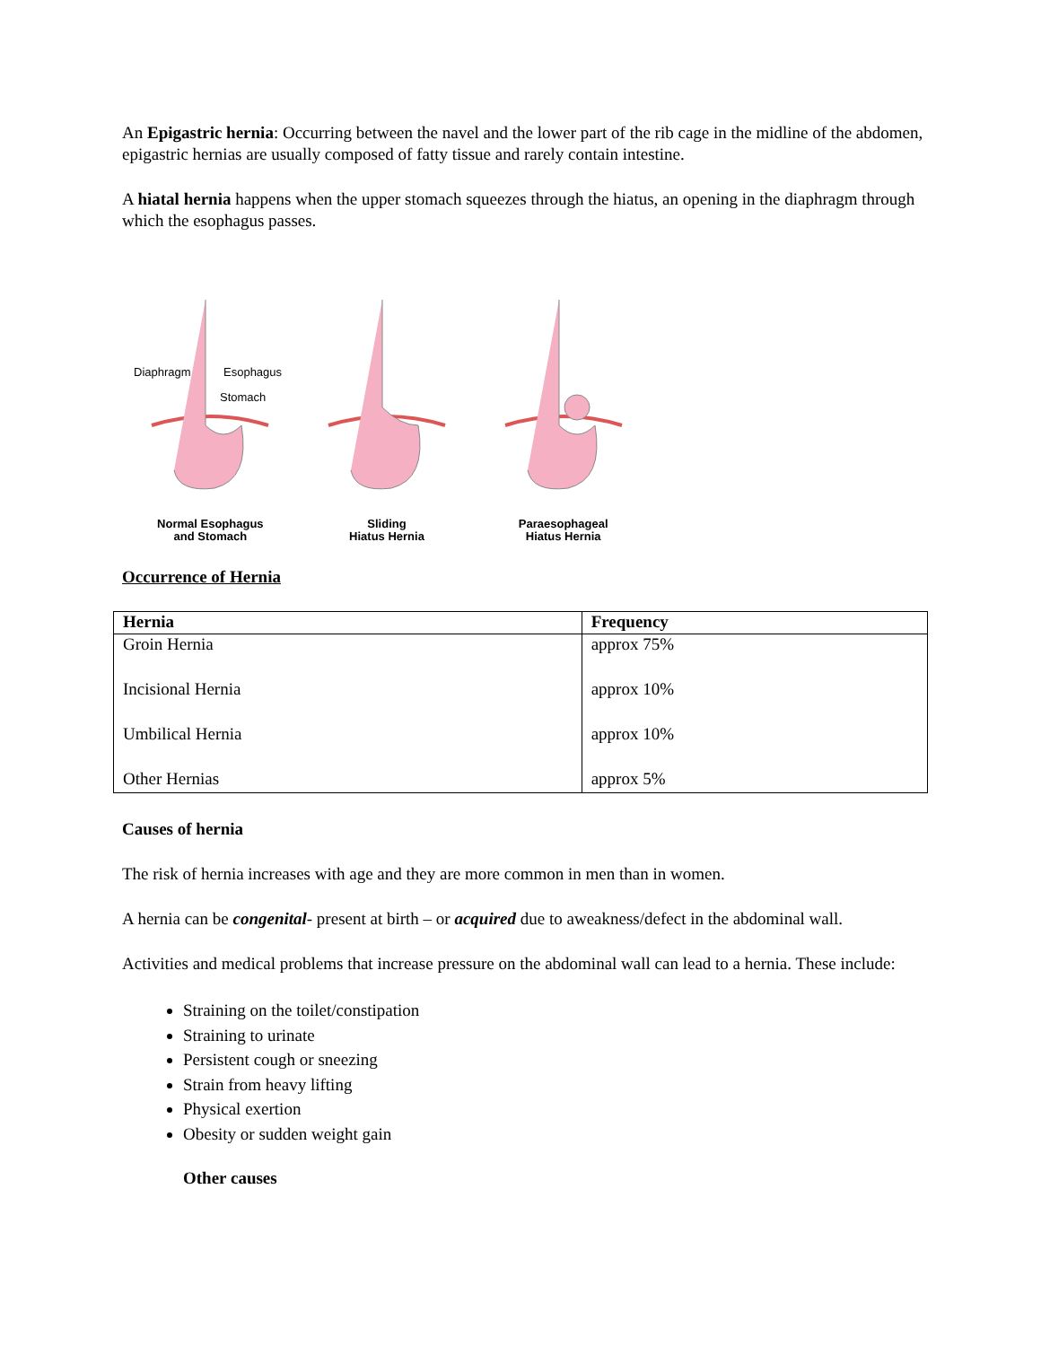An Epigastric hernia: Occurring between the navel and the lower part of the rib cage in the midline of the abdomen, epigastric hernias are usually composed of fatty tissue and rarely contain intestine.
A hiatal hernia happens when the upper stomach squeezes through the hiatus, an opening in the diaphragm through which the esophagus passes.
Diaphragm
Esophagus
Stomach
Normal Esophagus
and Stomach
Sliding
Hiatus Hernia
Paraesophageal
Hiatus Hernia
Occurrence of Hernia
| Hernia | Frequency |
| --- | --- |
| Groin Hernia | approx 75% |
| Incisional Hernia | approx 10% |
| Umbilical Hernia | approx 10% |
| Other Hernias | approx 5% |
Causes of hernia
The risk of hernia increases with age and they are more common in men than in women.
A hernia can be congenital- present at birth – or acquired due to aweakness/defect in the abdominal wall.
Activities and medical problems that increase pressure on the abdominal wall can lead to a hernia. These include:
Straining on the toilet/constipation
Straining to urinate
Persistent cough or sneezing
Strain from heavy lifting
Physical exertion
Obesity or sudden weight gain
Other causes